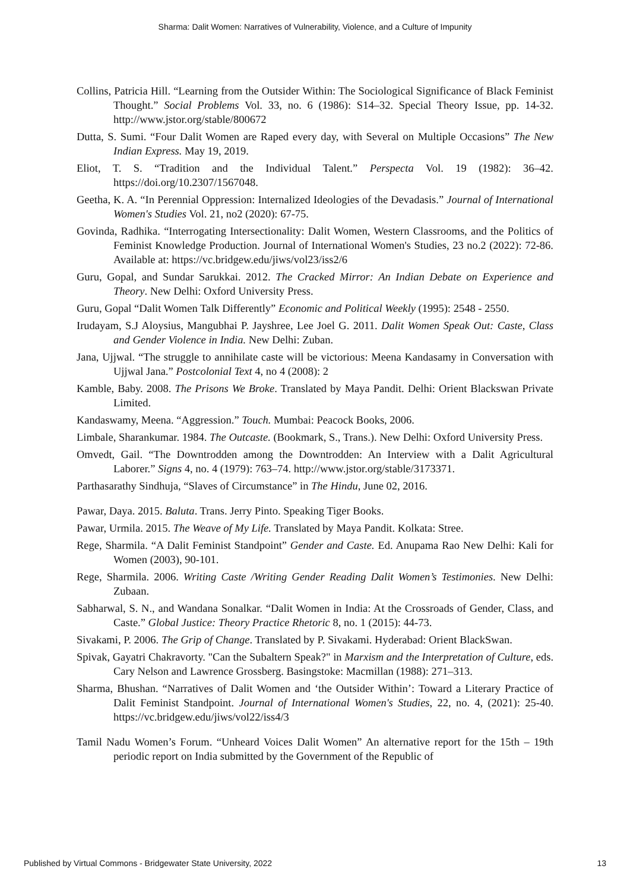Sharma: Dalit Women: Narratives of Vulnerability, Violence, and a Culture of Impunity
Collins, Patricia Hill. “Learning from the Outsider Within: The Sociological Significance of Black Feminist Thought.” Social Problems Vol. 33, no. 6 (1986): S14–32. Special Theory Issue, pp. 14-32. http://www.jstor.org/stable/800672
Dutta, S. Sumi. “Four Dalit Women are Raped every day, with Several on Multiple Occasions” The New Indian Express. May 19, 2019.
Eliot, T. S. “Tradition and the Individual Talent.” Perspecta Vol. 19 (1982): 36–42. https://doi.org/10.2307/1567048.
Geetha, K. A. “In Perennial Oppression: Internalized Ideologies of the Devadasis.” Journal of International Women's Studies Vol. 21, no2 (2020): 67-75.
Govinda, Radhika. “Interrogating Intersectionality: Dalit Women, Western Classrooms, and the Politics of Feminist Knowledge Production. Journal of International Women's Studies, 23 no.2 (2022): 72-86. Available at: https://vc.bridgew.edu/jiws/vol23/iss2/6
Guru, Gopal, and Sundar Sarukkai. 2012. The Cracked Mirror: An Indian Debate on Experience and Theory. New Delhi: Oxford University Press.
Guru, Gopal “Dalit Women Talk Differently” Economic and Political Weekly (1995): 2548 - 2550.
Irudayam, S.J Aloysius, Mangubhai P. Jayshree, Lee Joel G. 2011. Dalit Women Speak Out: Caste, Class and Gender Violence in India. New Delhi: Zuban.
Jana, Ujjwal. “The struggle to annihilate caste will be victorious: Meena Kandasamy in Conversation with Ujjwal Jana.” Postcolonial Text 4, no 4 (2008): 2
Kamble, Baby. 2008. The Prisons We Broke. Translated by Maya Pandit. Delhi: Orient Blackswan Private Limited.
Kandaswamy, Meena. “Aggression.” Touch. Mumbai: Peacock Books, 2006.
Limbale, Sharankumar. 1984. The Outcaste. (Bookmark, S., Trans.). New Delhi: Oxford University Press.
Omvedt, Gail. “The Downtrodden among the Downtrodden: An Interview with a Dalit Agricultural Laborer.” Signs 4, no. 4 (1979): 763–74. http://www.jstor.org/stable/3173371.
Parthasarathy Sindhuja, “Slaves of Circumstance” in The Hindu, June 02, 2016.
Pawar, Daya. 2015. Baluta. Trans. Jerry Pinto. Speaking Tiger Books.
Pawar, Urmila. 2015. The Weave of My Life. Translated by Maya Pandit. Kolkata: Stree.
Rege, Sharmila. “A Dalit Feminist Standpoint” Gender and Caste. Ed. Anupama Rao New Delhi: Kali for Women (2003), 90-101.
Rege, Sharmila. 2006. Writing Caste /Writing Gender Reading Dalit Women’s Testimonies. New Delhi: Zubaan.
Sabharwal, S. N., and Wandana Sonalkar. “Dalit Women in India: At the Crossroads of Gender, Class, and Caste.” Global Justice: Theory Practice Rhetoric 8, no. 1 (2015): 44-73.
Sivakami, P. 2006. The Grip of Change. Translated by P. Sivakami. Hyderabad: Orient BlackSwan.
Spivak, Gayatri Chakravorty. "Can the Subaltern Speak?" in Marxism and the Interpretation of Culture, eds. Cary Nelson and Lawrence Grossberg. Basingstoke: Macmillan (1988): 271–313.
Sharma, Bhushan. “Narratives of Dalit Women and ‘the Outsider Within’: Toward a Literary Practice of Dalit Feminist Standpoint. Journal of International Women's Studies, 22, no. 4, (2021): 25-40. https://vc.bridgew.edu/jiws/vol22/iss4/3
Tamil Nadu Women’s Forum. “Unheard Voices Dalit Women” An alternative report for the 15th – 19th periodic report on India submitted by the Government of the Republic of
Published by Virtual Commons - Bridgewater State University, 2022 13